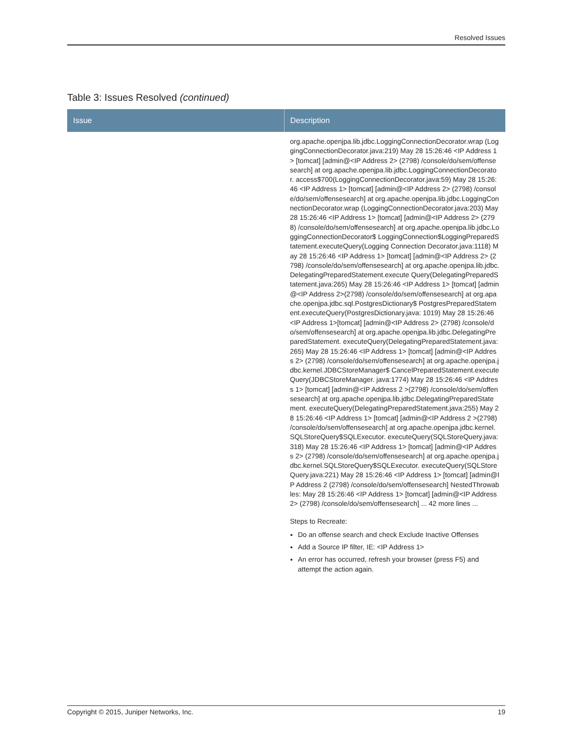Resolved Issues
Table 3: Issues Resolved (continued)
| Issue | Description |
| --- | --- |
| | org.apache.openjpa.lib.jdbc.LoggingConnectionDecorator.wrap (LoggingConnectionDecorator.java:219) May 28 15:26:46 <IP Address 1> [tomcat] [admin@<IP Address 2> (2798) /console/do/sem/offensesearch] at org.apache.openjpa.lib.jdbc.LoggingConnectionDecorator. access$700(LoggingConnectionDecorator.java:59) May 28 15:26:46 <IP Address 1> [tomcat] [admin@<IP Address 2> (2798) /console/do/sem/offensesearch] at org.apache.openjpa.lib.jdbc.LoggingConnectionDecorator.wrap (LoggingConnectionDecorator.java:203) May 28 15:26:46 <IP Address 1> [tomcat] [admin@<IP Address 2> (2798) /console/do/sem/offensesearch] at org.apache.openjpa.lib.jdbc.LoggingConnectionDecorator$ LoggingConnection$LoggingPreparedStatement.executeQuery(Logging Connection Decorator.java:1118) May 28 15:26:46 <IP Address 1> [tomcat] [admin@<IP Address 2> (2798) /console/do/sem/offensesearch] at org.apache.openjpa.lib.jdbc.DelegatingPreparedStatement.execute Query(DelegatingPreparedStatement.java:265) May 28 15:26:46 <IP Address 1> [tomcat] [admin@<IP Address 2>(2798) /console/do/sem/offensesearch] at org.apache.openjpa.jdbc.sql.PostgresDictionary$ PostgresPreparedStatement.executeQuery(PostgresDictionary.java: 1019) May 28 15:26:46 <IP Address 1>[tomcat] [admin@<IP Address 2> (2798) /console/do/sem/offensesearch] at org.apache.openjpa.lib.jdbc.DelegatingPreparedStatement. executeQuery(DelegatingPreparedStatement.java:265) May 28 15:26:46 <IP Address 1> [tomcat] [admin@<IP Address 2> (2798) /console/do/sem/offensesearch] at org.apache.openjpa.jdbc.kernel.JDBCStoreManager$ CancelPreparedStatement.executeQuery(JDBCStoreManager. java:1774) May 28 15:26:46 <IP Address 1> [tomcat] [admin@<IP Address 2 >(2798) /console/do/sem/offensesearch] at org.apache.openjpa.lib.jdbc.DelegatingPreparedStatement. executeQuery(DelegatingPreparedStatement.java:255) May 28 15:26:46 <IP Address 1> [tomcat] [admin@<IP Address 2 >(2798) /console/do/sem/offensesearch] at org.apache.openjpa.jdbc.kernel.SQLStoreQuery$SQLExecutor. executeQuery(SQLStoreQuery.java:318) May 28 15:26:46 <IP Address 1> [tomcat] [admin@<IP Address 2> (2798) /console/do/sem/offensesearch] at org.apache.openjpa.jdbc.kernel.SQLStoreQuery$SQLExecutor. executeQuery(SQLStoreQuery.java:221) May 28 15:26:46 <IP Address 1> [tomcat] [admin@IP Address 2 (2798) /console/do/sem/offensesearch] NestedThrowables: May 28 15:26:46 <IP Address 1> [tomcat] [admin@<IP Address 2> (2798) /console/do/sem/offensesearch] ... 42 more lines ... Steps to Recreate: Do an offense search and check Exclude Inactive Offenses Add a Source IP filter, IE: <IP Address 1> An error has occurred, refresh your browser (press F5) and attempt the action again. |
Copyright © 2015, Juniper Networks, Inc. 19